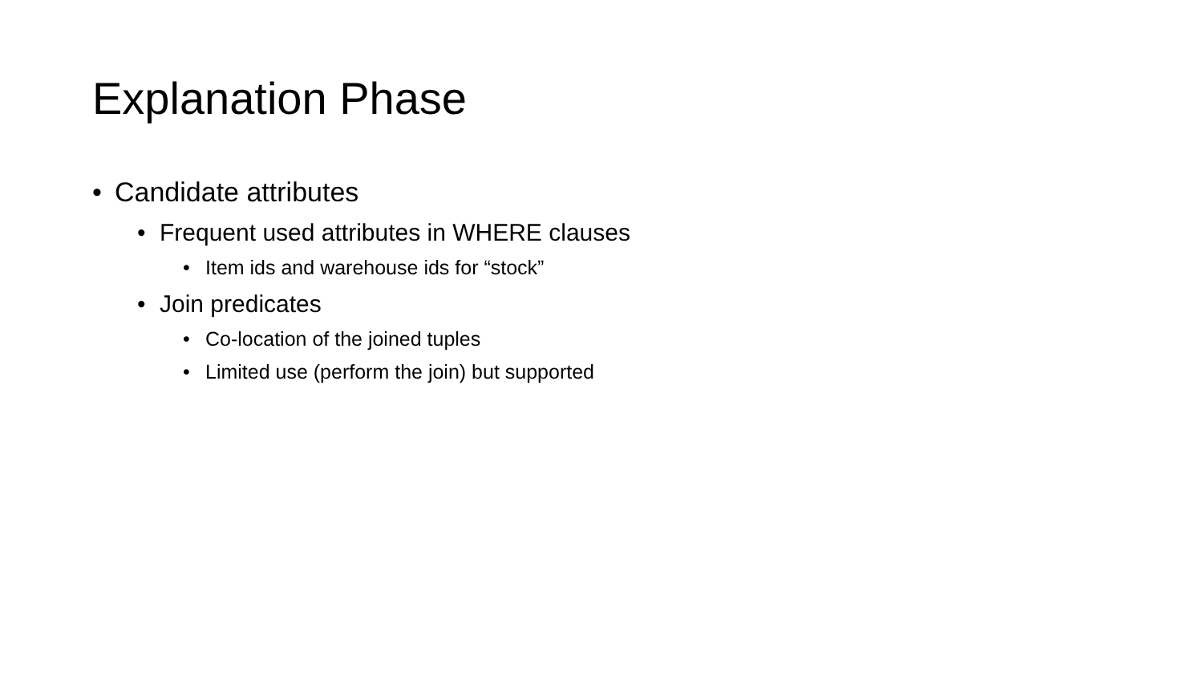Explanation Phase
• Candidate attributes
• Frequent used attributes in WHERE clauses
• Item ids and warehouse ids for “stock”
• Join predicates
• Co-location of the joined tuples
• Limited use (perform the join) but supported